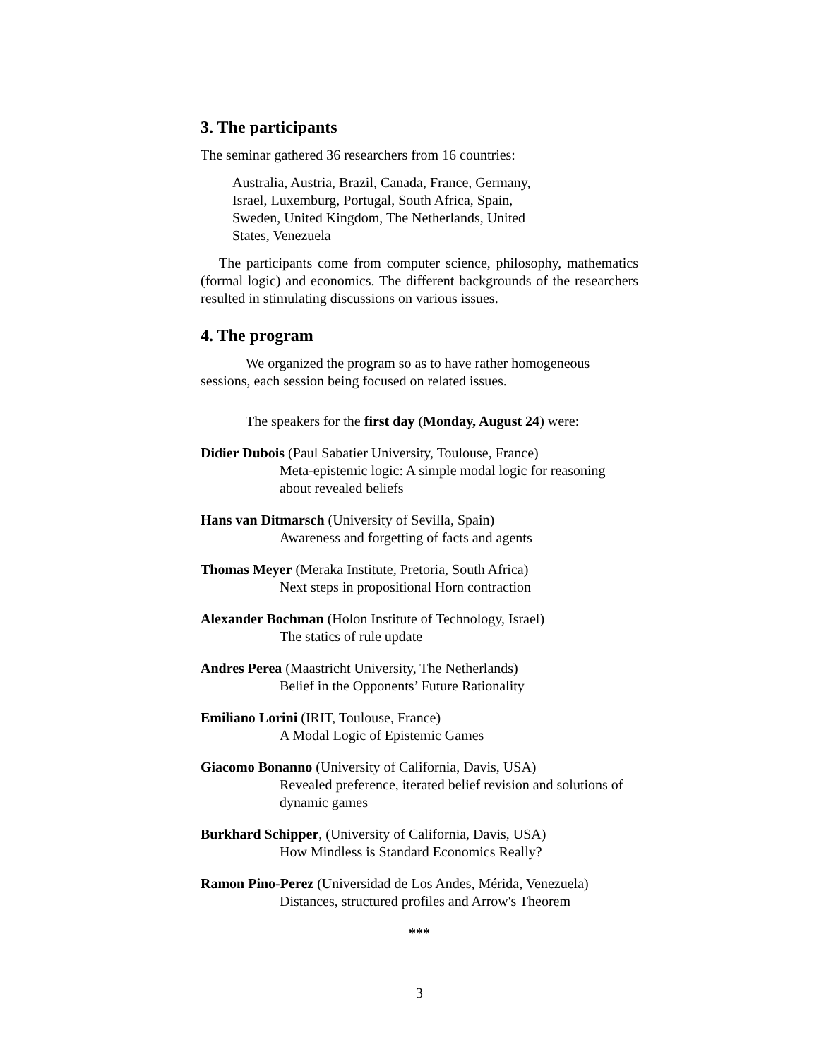3. The participants
The seminar gathered 36 researchers from 16 countries:
Australia, Austria, Brazil, Canada, France, Germany,
Israel, Luxemburg, Portugal, South Africa, Spain,
Sweden, United Kingdom, The Netherlands, United
States, Venezuela
The participants come from computer science, philosophy, mathematics (formal logic) and economics. The different backgrounds of the researchers resulted in stimulating discussions on various issues.
4. The program
We organized the program so as to have rather homogeneous sessions, each session being focused on related issues.
The speakers for the first day (Monday, August 24) were:
Didier Dubois (Paul Sabatier University, Toulouse, France)
Meta-epistemic logic: A simple modal logic for reasoning about revealed beliefs
Hans van Ditmarsch (University of Sevilla, Spain)
Awareness and forgetting of facts and agents
Thomas Meyer (Meraka Institute, Pretoria, South Africa)
Next steps in propositional Horn contraction
Alexander Bochman (Holon Institute of Technology, Israel)
The statics of rule update
Andres Perea (Maastricht University, The Netherlands)
Belief in the Opponents’ Future Rationality
Emiliano Lorini (IRIT, Toulouse, France)
A Modal Logic of Epistemic Games
Giacomo Bonanno (University of California, Davis, USA)
Revealed preference, iterated belief revision and solutions of dynamic games
Burkhard Schipper, (University of California, Davis, USA)
How Mindless is Standard Economics Really?
Ramon Pino-Perez (Universidad de Los Andes, Mérida, Venezuela)
Distances, structured profiles and Arrow's Theorem
***
3